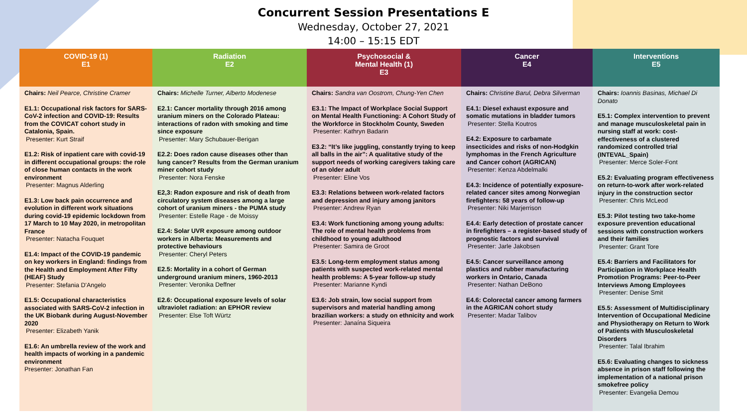Concurrent Session Presentations E
Wednesday, October 27, 2021
14:00 – 15:15 EDT
| COVID-19 (1) E1 | Radiation E2 | Psychosocial & Mental Health (1) E3 | Cancer E4 | Interventions E5 |
| --- | --- | --- | --- | --- |
| Chairs: Neil Pearce, Christine Cramer E1.1: Occupational risk factors for SARS-CoV-2 infection and COVID-19: Results from the COVICAT cohort study in Catalonia, Spain. Presenter: Kurt Straif E1.2: Risk of inpatient care with covid-19 in different occupational groups: the role of close human contacts in the work environment Presenter: Magnus Alderling E1.3: Low back pain occurrence and evolution in different work situations during covid-19 epidemic lockdown from 17 March to 10 May 2020, in metropolitan France Presenter: Natacha Fouquet E1.4: Impact of the COVID-19 pandemic on key workers in England: findings from the Health and Employment After Fifty (HEAF) Study Presenter: Stefania D'Angelo E1.5: Occupational characteristics associated with SARS-CoV-2 infection in the UK Biobank during August-November 2020 Presenter: Elizabeth Yanik E1.6: An umbrella review of the work and health impacts of working in a pandemic environment Presenter: Jonathan Fan | Chairs: Michelle Turner, Alberto Modenese E2.1: Cancer mortality through 2016 among uranium miners on the Colorado Plateau: interactions of radon with smoking and time since exposure Presenter: Mary Schubauer-Berigan E2.2: Does radon cause diseases other than lung cancer? Results from the German uranium miner cohort study Presenter: Nora Fenske E2,3: Radon exposure and risk of death from circulatory system diseases among a large cohort of uranium miners - the PUMA study Presenter: Estelle Rage - de Moissy E2.4: Solar UVR exposure among outdoor workers in Alberta: Measurements and protective behaviours Presenter: Cheryl Peters E2.5: Mortality in a cohort of German underground uranium miners, 1960-2013 Presenter: Veronika Deffner E2.6: Occupational exposure levels of solar ultraviolet radiation: an EPHOR review Presenter: Else Toft Würtz | Chairs: Sandra van Oostrom, Chung-Yen Chen E3.1: The Impact of Workplace Social Support on Mental Health Functioning: A Cohort Study of the Workforce in Stockholm County, Sweden Presenter: Kathryn Badarin E3.2: “It’s like juggling, constantly trying to keep all balls in the air”: A qualitative study of the support needs of working caregivers taking care of an older adult Presenter: Eline Vos E3.3: Relations between work-related factors and depression and injury among janitors Presenter: Andrew Ryan E3.4: Work functioning among young adults: The role of mental health problems from childhood to young adulthood Presenter: Samira de Groot E3.5: Long-term employment status among patients with suspected work-related mental health problems: A 5-year follow-up study Presenter: Marianne Kyndi E3.6: Job strain, low social support from supervisors and material handling among brazilian workers: a study on ethnicity and work Presenter: Janaína Siqueira | Chairs: Christine Barul, Debra Silverman E4.1: Diesel exhaust exposure and somatic mutations in bladder tumors Presenter: Stella Koutros E4.2: Exposure to carbamate insecticides and risks of non-Hodgkin lymphomas in the French Agriculture and Cancer cohort (AGRICAN) Presenter: Kenza Abdelmalki E4.3: Incidence of potentially exposure-related cancer sites among Norwegian firefighters: 58 years of follow-up Presenter: Niki Marjerrison E4.4: Early detection of prostate cancer in firefighters – a register-based study of prognostic factors and survival Presenter: Jarle Jakobsen E4.5: Cancer surveillance among plastics and rubber manufacturing workers in Ontario, Canada Presenter: Nathan DeBono E4.6: Colorectal cancer among farmers in the AGRICAN cohort study Presenter: Madar Talibov | Chairs: Ioannis Basinas, Michael Di Donato E5.1: Complex intervention to prevent and manage musculoskeletal pain in nursing staff at work: cost-effectiveness of a clustered randomized controlled trial (INTEVAL_Spain) Presenter: Merce Soler-Font E5.2: Evaluating program effectiveness on return-to-work after work-related injury in the construction sector Presenter: Chris McLeod E5.3: Pilot testing two take-home exposure prevention educational sessions with construction workers and their families Presenter: Grant Tore E5.4: Barriers and Facilitators for Participation in Workplace Health Promotion Programs: Peer-to-Peer Interviews Among Employees Presenter: Denise Smit E5.5: Assessment of Multidisciplinary Intervention of Occupational Medicine and Physiotherapy on Return to Work of Patients with Musculoskeletal Disorders Presenter: Talal Ibrahim E5.6: Evaluating changes to sickness absence in prison staff following the implementation of a national prison smokefree policy Presenter: Evangelia Demou |